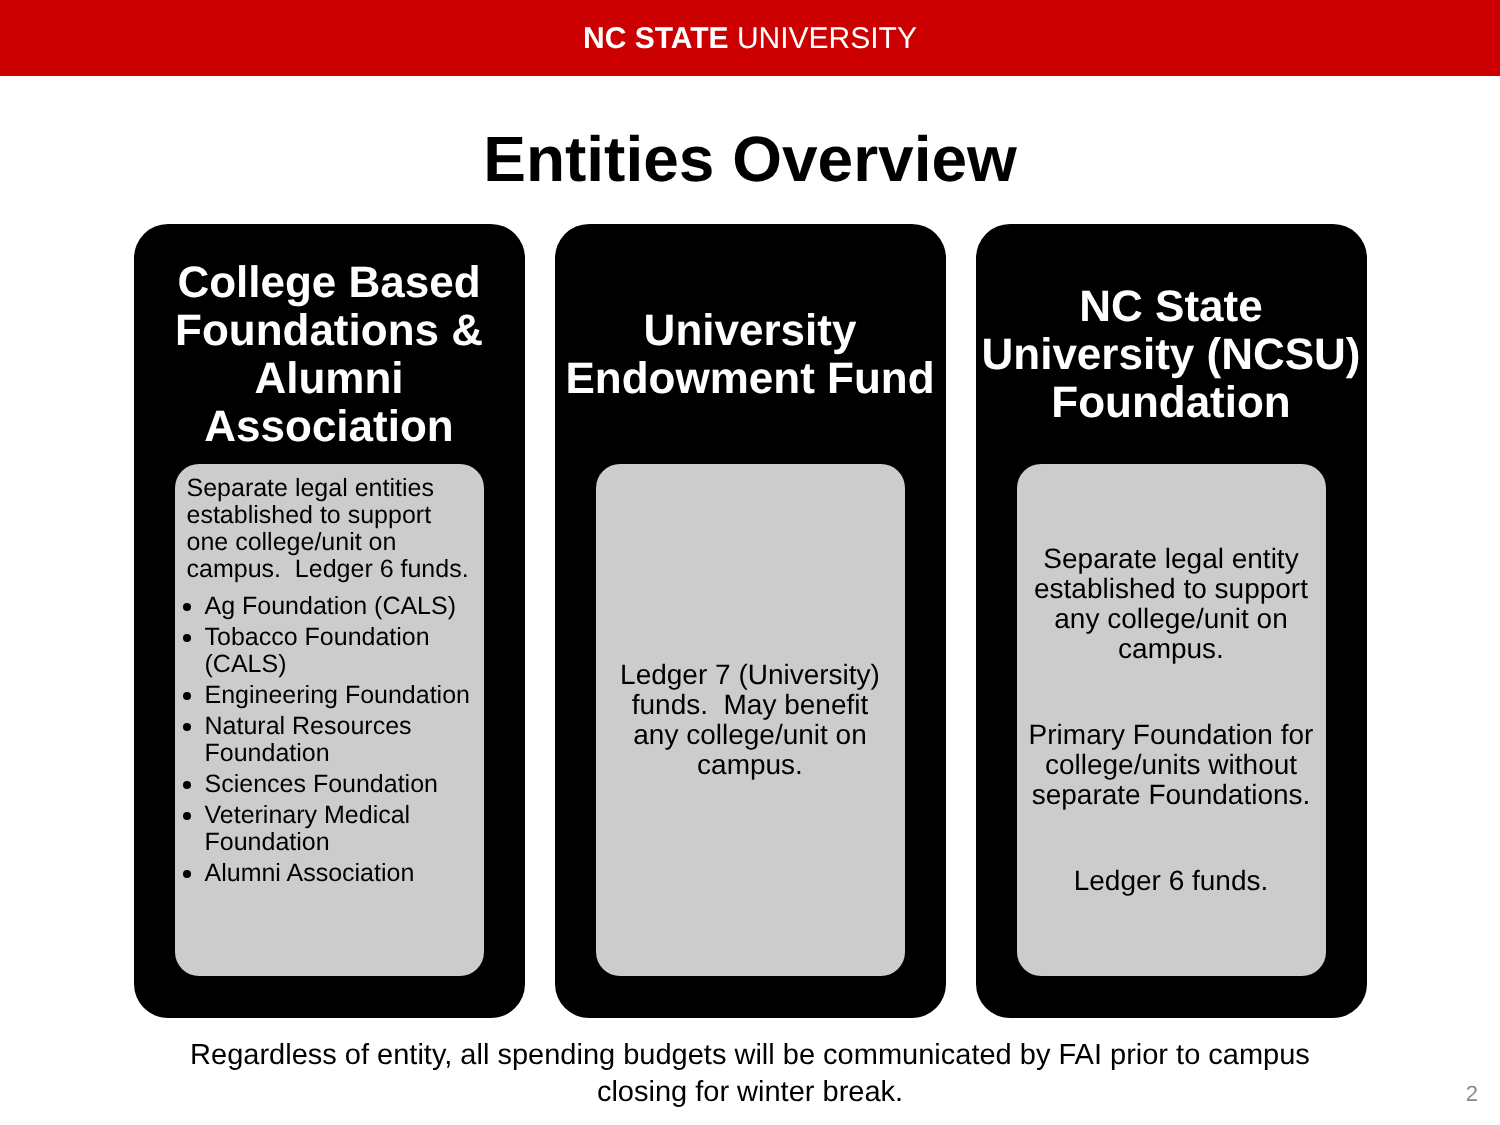NC STATE UNIVERSITY
Entities Overview
College Based Foundations & Alumni Association
Separate legal entities established to support one college/unit on campus. Ledger 6 funds.
Ag Foundation (CALS)
Tobacco Foundation (CALS)
Engineering Foundation
Natural Resources Foundation
Sciences Foundation
Veterinary Medical Foundation
Alumni Association
University Endowment Fund
Ledger 7 (University) funds. May benefit any college/unit on campus.
NC State University (NCSU) Foundation
Separate legal entity established to support any college/unit on campus.
Primary Foundation for college/units without separate Foundations.
Ledger 6 funds.
Regardless of entity, all spending budgets will be communicated by FAI prior to campus
closing for winter break.
2